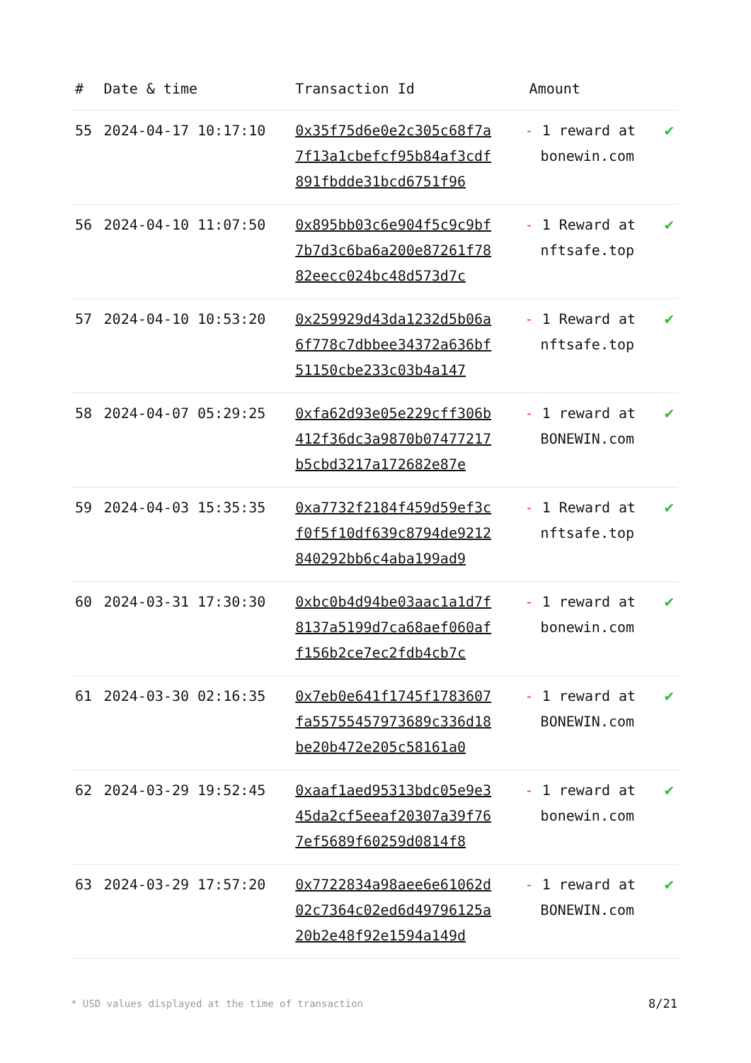| # | Date & time | Transaction Id | Amount | |
| --- | --- | --- | --- | --- |
| 55 | 2024-04-17 10:17:10 | 0x35f75d6e0e2c305c68f7a7f13a1cbefcf95b84af3cdf891fbdde31bcd6751f96 | - 1 reward at bonewin.com | ✔ |
| 56 | 2024-04-10 11:07:50 | 0x895bb03c6e904f5c9c9bf7b7d3c6ba6a200e87261f7882eecc024bc48d573d7c | - 1 Reward at nftsafe.top | ✔ |
| 57 | 2024-04-10 10:53:20 | 0x259929d43da1232d5b06a6f778c7dbbee34372a636bf51150cbe233c03b4a147 | - 1 Reward at nftsafe.top | ✔ |
| 58 | 2024-04-07 05:29:25 | 0xfa62d93e05e229cff306b412f36dc3a9870b07477217b5cbd3217a172682e87e | - 1 reward at BONEWIN.com | ✔ |
| 59 | 2024-04-03 15:35:35 | 0xa7732f2184f459d59ef3cf0f5f10df639c8794de9212840292bb6c4aba199ad9 | - 1 Reward at nftsafe.top | ✔ |
| 60 | 2024-03-31 17:30:30 | 0xbc0b4d94be03aac1a1d7f8137a5199d7ca68aef060aff156b2ce7ec2fdb4cb7c | - 1 reward at bonewin.com | ✔ |
| 61 | 2024-03-30 02:16:35 | 0x7eb0e641f1745f1783607fa55755457973689c336d18be20b472e205c58161a0 | - 1 reward at BONEWIN.com | ✔ |
| 62 | 2024-03-29 19:52:45 | 0xaaf1aed95313bdc05e9e345da2cf5eeaf20307a39f767ef5689f60259d0814f8 | - 1 reward at bonewin.com | ✔ |
| 63 | 2024-03-29 17:57:20 | 0x7722834a98aee6e61062d02c7364c02ed6d49796125a20b2e48f92e1594a149d | - 1 reward at BONEWIN.com | ✔ |
* USD values displayed at the time of transaction
8/21